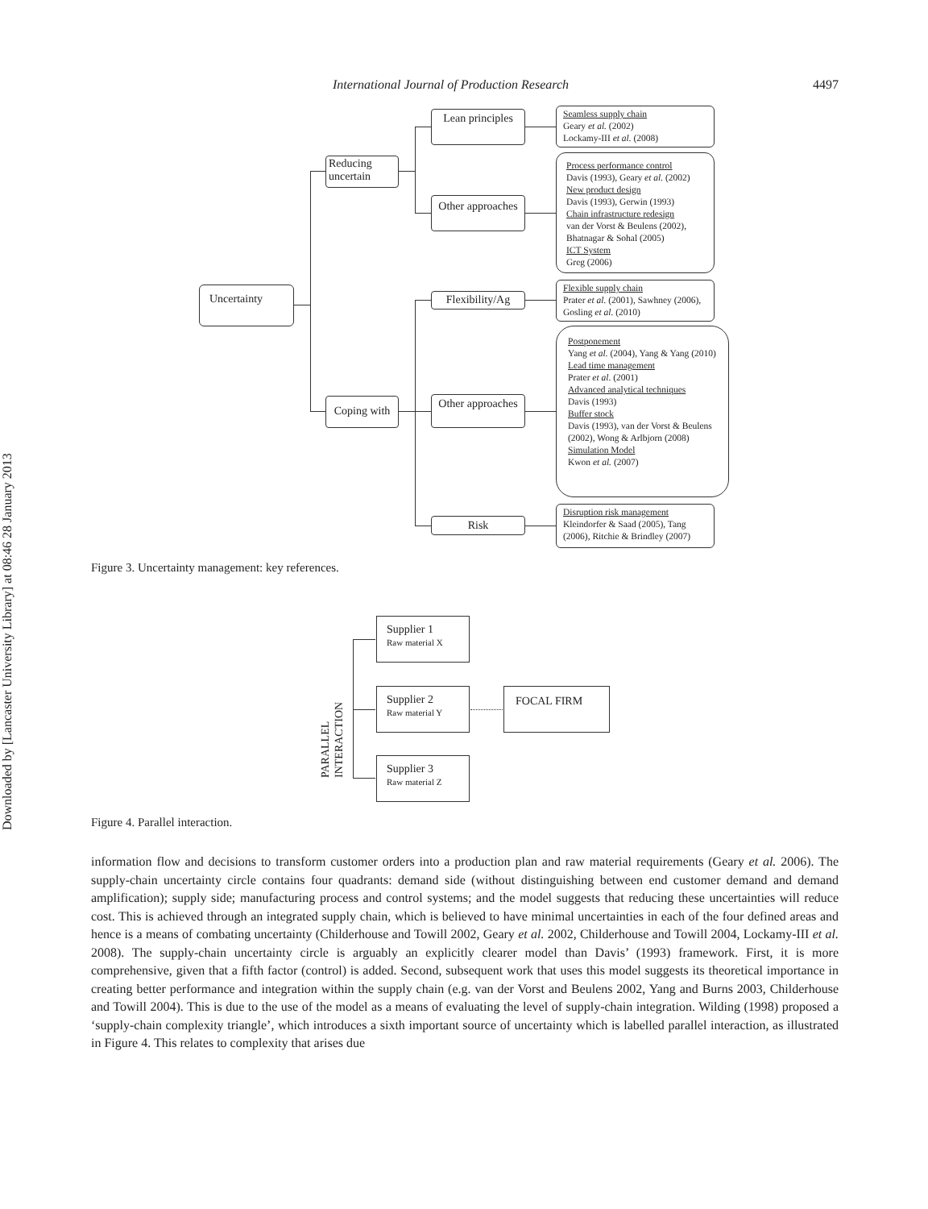International Journal of Production Research 4497
Downloaded by [Lancaster University Library] at 08:46 28 January 2013
Uncertainty
Reducing uncertain
Coping with
Lean principles
Other approaches
Flexibility/Ag
Other approaches
Risk
Seamless supply chain
Geary et al. (2002)
Lockamy-III et al. (2008)
Process performance control
Davis (1993), Geary et al. (2002)
New product design
Davis (1993), Gerwin (1993)
Chain infrastructure redesign
van der Vorst & Beulens (2002), Bhatnagar & Sohal (2005)
ICT System
Greg (2006)
Flexible supply chain
Prater et al. (2001), Sawhney (2006), Gosling et al. (2010)
Postponement
Yang et al. (2004), Yang & Yang (2010)
Lead time management
Prater et al. (2001)
Advanced analytical techniques
Davis (1993)
Buffer stock
Davis (1993), van der Vorst & Beulens (2002), Wong & Arlbjorn (2008)
Simulation Model
Kwon et al. (2007)
Disruption risk management
Kleindorfer & Saad (2005), Tang (2006), Ritchie & Brindley (2007)
Figure 3. Uncertainty management: key references.
PARALLEL INTERACTION
Supplier 1
Raw material X
Supplier 2
Raw material Y
Supplier 3
Raw material Z
FOCAL FIRM
Figure 4. Parallel interaction.
information flow and decisions to transform customer orders into a production plan and raw material requirements (Geary et al. 2006). The supply-chain uncertainty circle contains four quadrants: demand side (without distinguishing between end customer demand and demand amplification); supply side; manufacturing process and control systems; and the model suggests that reducing these uncertainties will reduce cost. This is achieved through an integrated supply chain, which is believed to have minimal uncertainties in each of the four defined areas and hence is a means of combating uncertainty (Childerhouse and Towill 2002, Geary et al. 2002, Childerhouse and Towill 2004, Lockamy-III et al. 2008). The supply-chain uncertainty circle is arguably an explicitly clearer model than Davis’ (1993) framework. First, it is more comprehensive, given that a fifth factor (control) is added. Second, subsequent work that uses this model suggests its theoretical importance in creating better performance and integration within the supply chain (e.g. van der Vorst and Beulens 2002, Yang and Burns 2003, Childerhouse and Towill 2004). This is due to the use of the model as a means of evaluating the level of supply-chain integration. Wilding (1998) proposed a ‘supply-chain complexity triangle’, which introduces a sixth important source of uncertainty which is labelled parallel interaction, as illustrated in Figure 4. This relates to complexity that arises due